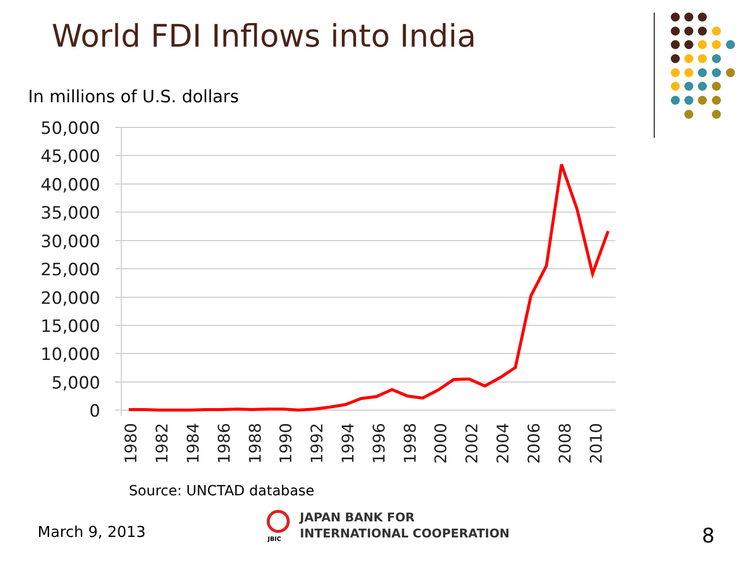World FDI Inflows into India
50,000
45,000
40,000
35,000
30,000
25,000
20,000
15,000
10,000
5,000
0
1980
1982
1984
1986
1988
1990
1992
1994
1996
1998
2000
2002
2004
2006
2008
2010
In millions of U.S. dollars
Source: UNCTAD database
March 9, 2013
JBIC
JAPAN BANK FOR
INTERNATIONAL COOPERATION
8